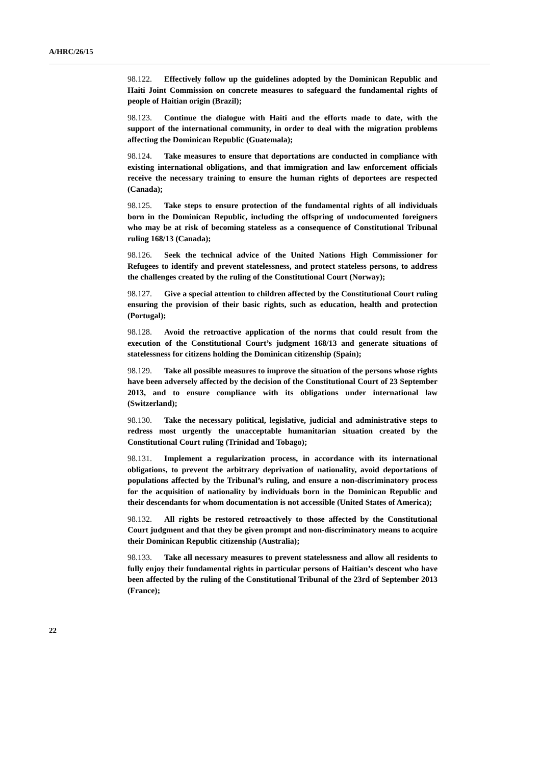A/HRC/26/15
98.122. Effectively follow up the guidelines adopted by the Dominican Republic and Haiti Joint Commission on concrete measures to safeguard the fundamental rights of people of Haitian origin (Brazil);
98.123. Continue the dialogue with Haiti and the efforts made to date, with the support of the international community, in order to deal with the migration problems affecting the Dominican Republic (Guatemala);
98.124. Take measures to ensure that deportations are conducted in compliance with existing international obligations, and that immigration and law enforcement officials receive the necessary training to ensure the human rights of deportees are respected (Canada);
98.125. Take steps to ensure protection of the fundamental rights of all individuals born in the Dominican Republic, including the offspring of undocumented foreigners who may be at risk of becoming stateless as a consequence of Constitutional Tribunal ruling 168/13 (Canada);
98.126. Seek the technical advice of the United Nations High Commissioner for Refugees to identify and prevent statelessness, and protect stateless persons, to address the challenges created by the ruling of the Constitutional Court (Norway);
98.127. Give a special attention to children affected by the Constitutional Court ruling ensuring the provision of their basic rights, such as education, health and protection (Portugal);
98.128. Avoid the retroactive application of the norms that could result from the execution of the Constitutional Court’s judgment 168/13 and generate situations of statelessness for citizens holding the Dominican citizenship (Spain);
98.129. Take all possible measures to improve the situation of the persons whose rights have been adversely affected by the decision of the Constitutional Court of 23 September 2013, and to ensure compliance with its obligations under international law (Switzerland);
98.130. Take the necessary political, legislative, judicial and administrative steps to redress most urgently the unacceptable humanitarian situation created by the Constitutional Court ruling (Trinidad and Tobago);
98.131. Implement a regularization process, in accordance with its international obligations, to prevent the arbitrary deprivation of nationality, avoid deportations of populations affected by the Tribunal’s ruling, and ensure a non-discriminatory process for the acquisition of nationality by individuals born in the Dominican Republic and their descendants for whom documentation is not accessible (United States of America);
98.132. All rights be restored retroactively to those affected by the Constitutional Court judgment and that they be given prompt and non-discriminatory means to acquire their Dominican Republic citizenship (Australia);
98.133. Take all necessary measures to prevent statelessness and allow all residents to fully enjoy their fundamental rights in particular persons of Haitian’s descent who have been affected by the ruling of the Constitutional Tribunal of the 23rd of September 2013 (France);
22